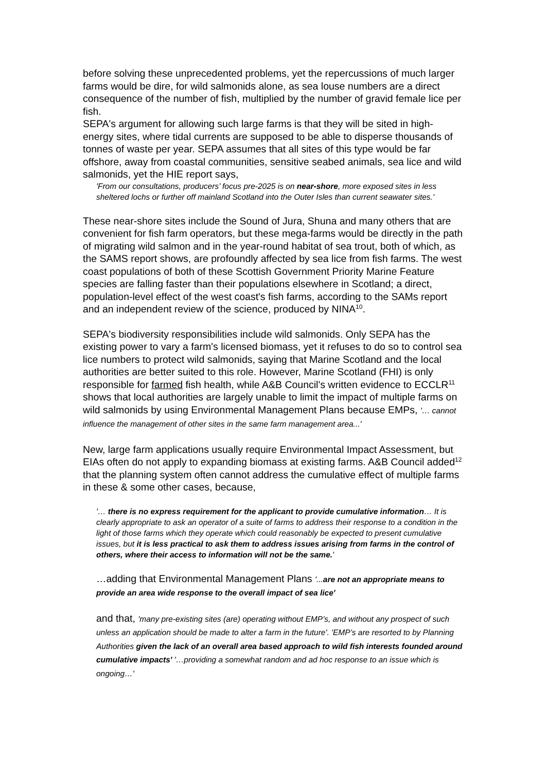before solving these unprecedented problems, yet the repercussions of much larger farms would be dire, for wild salmonids alone, as sea louse numbers are a direct consequence of the number of fish, multiplied by the number of gravid female lice per fish.
SEPA's argument for allowing such large farms is that they will be sited in high-energy sites, where tidal currents are supposed to be able to disperse thousands of tonnes of waste per year. SEPA assumes that all sites of this type would be far offshore, away from coastal communities, sensitive seabed animals, sea lice and wild salmonids, yet the HIE report says,
'From our consultations, producers’ focus pre-2025 is on near-shore, more exposed sites in less sheltered lochs or further off mainland Scotland into the Outer Isles than current seawater sites.'
These near-shore sites include the Sound of Jura, Shuna and many others that are convenient for fish farm operators, but these mega-farms would be directly in the path of migrating wild salmon and in the year-round habitat of sea trout, both of which, as the SAMS report shows, are profoundly affected by sea lice from fish farms. The west coast populations of both of these Scottish Government Priority Marine Feature species are falling faster than their populations elsewhere in Scotland; a direct, population-level effect of the west coast's fish farms, according to the SAMs report and an independent review of the science, produced by NINA<sup>10</sup>.
SEPA's biodiversity responsibilities include wild salmonids. Only SEPA has the existing power to vary a farm's licensed biomass, yet it refuses to do so to control sea lice numbers to protect wild salmonids, saying that Marine Scotland and the local authorities are better suited to this role. However, Marine Scotland (FHI) is only responsible for farmed fish health, while A&B Council's written evidence to ECCLR<sup>11</sup> shows that local authorities are largely unable to limit the impact of multiple farms on wild salmonids by using Environmental Management Plans because EMPs, '… cannot influence the management of other sites in the same farm management area...'
New, large farm applications usually require Environmental Impact Assessment, but EIAs often do not apply to expanding biomass at existing farms. A&B Council added<sup>12</sup> that the planning system often cannot address the cumulative effect of multiple farms in these & some other cases, because,
'… there is no express requirement for the applicant to provide cumulative information… It is clearly appropriate to ask an operator of a suite of farms to address their response to a condition in the light of those farms which they operate which could reasonably be expected to present cumulative issues, but it is less practical to ask them to address issues arising from farms in the control of others, where their access to information will not be the same.'
…adding that Environmental Management Plans '...are not an appropriate means to provide an area wide response to the overall impact of sea lice'
and that, 'many pre-existing sites (are) operating without EMP’s, and without any prospect of such unless an application should be made to alter a farm in the future'. 'EMP’s are resorted to by Planning Authorities given the lack of an overall area based approach to wild fish interests founded around cumulative impacts' '…providing a somewhat random and ad hoc response to an issue which is ongoing…'